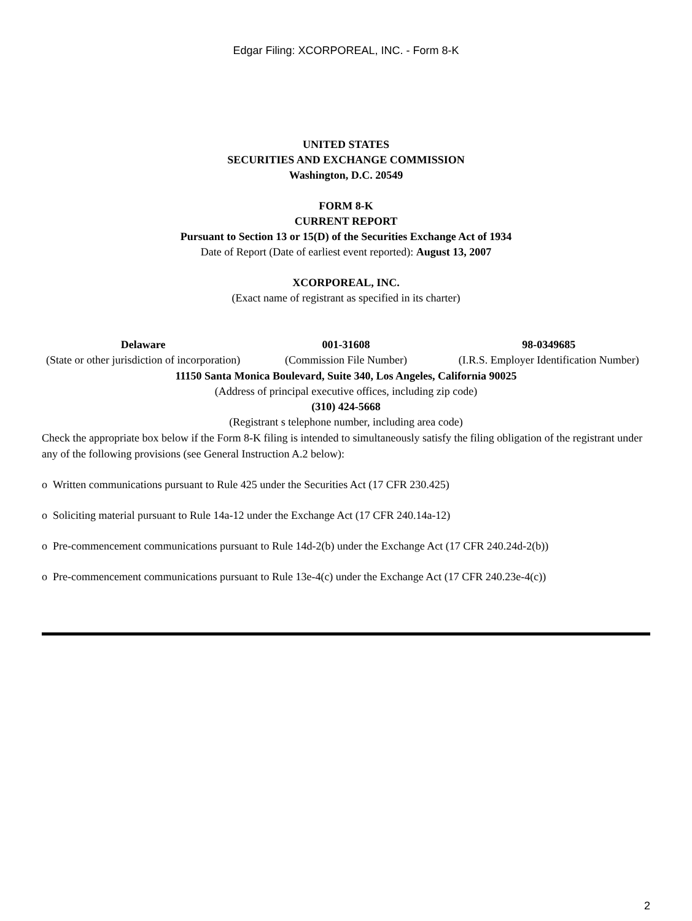Edgar Filing: XCORPOREAL, INC. - Form 8-K
UNITED STATES
SECURITIES AND EXCHANGE COMMISSION
Washington, D.C. 20549
FORM 8-K
CURRENT REPORT
Pursuant to Section 13 or 15(D) of the Securities Exchange Act of 1934
Date of Report (Date of earliest event reported): August 13, 2007
XCORPOREAL, INC.
(Exact name of registrant as specified in its charter)
| Delaware (State or other jurisdiction of incorporation) | 001-31608 (Commission File Number) | 98-0349685 (I.R.S. Employer Identification Number) |
11150 Santa Monica Boulevard, Suite 340, Los Angeles, California 90025
(Address of principal executive offices, including zip code)
(310) 424-5668
(Registrant s telephone number, including area code)
Check the appropriate box below if the Form 8-K filing is intended to simultaneously satisfy the filing obligation of the registrant under any of the following provisions (see General Instruction A.2 below):
o Written communications pursuant to Rule 425 under the Securities Act (17 CFR 230.425)
o Soliciting material pursuant to Rule 14a-12 under the Exchange Act (17 CFR 240.14a-12)
o Pre-commencement communications pursuant to Rule 14d-2(b) under the Exchange Act (17 CFR 240.24d-2(b))
o Pre-commencement communications pursuant to Rule 13e-4(c) under the Exchange Act (17 CFR 240.23e-4(c))
2